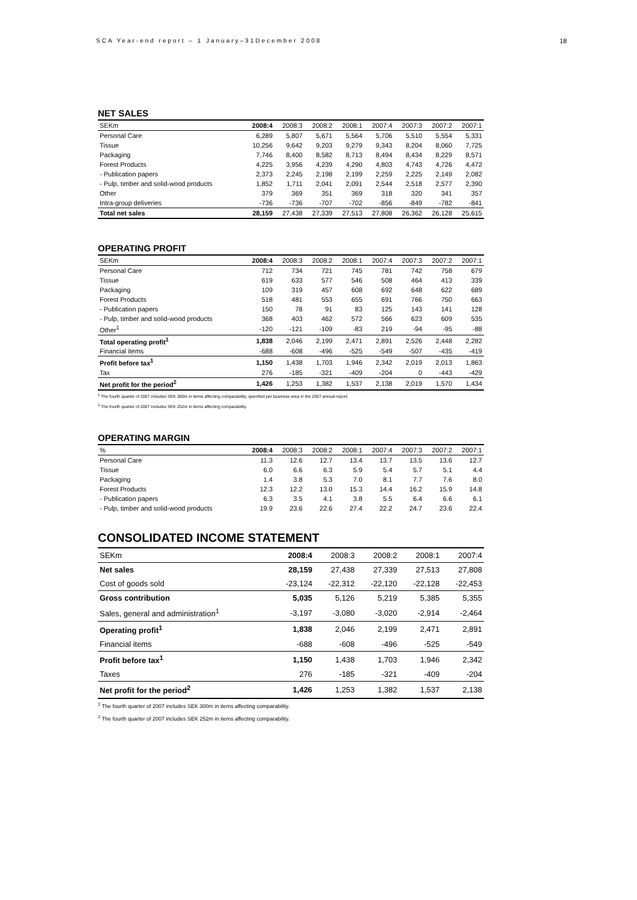SCA Year-end report – 1 January–31December 2008 18
NET SALES
| SEKm | 2008:4 | 2008:3 | 2008:2 | 2008:1 | 2007:4 | 2007:3 | 2007:2 | 2007:1 |
| --- | --- | --- | --- | --- | --- | --- | --- | --- |
| Personal Care | 6,289 | 5,807 | 5,671 | 5,564 | 5,706 | 5,510 | 5,554 | 5,331 |
| Tissue | 10,256 | 9,642 | 9,203 | 9,279 | 9,343 | 8,204 | 8,060 | 7,725 |
| Packaging | 7,746 | 8,400 | 8,582 | 8,713 | 8,494 | 8,434 | 8,229 | 8,571 |
| Forest Products | 4,225 | 3,956 | 4,239 | 4,290 | 4,803 | 4,743 | 4,726 | 4,472 |
| - Publication papers | 2,373 | 2,245 | 2,198 | 2,199 | 2,259 | 2,225 | 2,149 | 2,082 |
| - Pulp, timber and solid-wood products | 1,852 | 1,711 | 2,041 | 2,091 | 2,544 | 2,518 | 2,577 | 2,390 |
| Other | 379 | 369 | 351 | 369 | 318 | 320 | 341 | 357 |
| Intra-group deliveries | -736 | -736 | -707 | -702 | -856 | -849 | -782 | -841 |
| Total net sales | 28,159 | 27,438 | 27,339 | 27,513 | 27,808 | 26,362 | 26,128 | 25,615 |
OPERATING PROFIT
| SEKm | 2008:4 | 2008:3 | 2008:2 | 2008:1 | 2007:4 | 2007:3 | 2007:2 | 2007:1 |
| --- | --- | --- | --- | --- | --- | --- | --- | --- |
| Personal Care | 712 | 734 | 721 | 745 | 781 | 742 | 758 | 679 |
| Tissue | 619 | 633 | 577 | 546 | 508 | 464 | 413 | 339 |
| Packaging | 109 | 319 | 457 | 608 | 692 | 648 | 622 | 689 |
| Forest Products | 518 | 481 | 553 | 655 | 691 | 766 | 750 | 663 |
| - Publication papers | 150 | 78 | 91 | 83 | 125 | 143 | 141 | 128 |
| - Pulp, timber and solid-wood products | 368 | 403 | 462 | 572 | 566 | 623 | 609 | 535 |
| Other<sup>1</sup> | -120 | -121 | -109 | -83 | 219 | -94 | -95 | -88 |
| Total operating profit<sup>1</sup> | 1,838 | 2,046 | 2,199 | 2,471 | 2,891 | 2,526 | 2,448 | 2,282 |
| Financial items | -688 | -608 | -496 | -525 | -549 | -507 | -435 | -419 |
| Profit before tax<sup>1</sup> | 1,150 | 1,438 | 1,703 | 1,946 | 2,342 | 2,019 | 2,013 | 1,863 |
| Tax | 276 | -185 | -321 | -409 | -204 | 0 | -443 | -429 |
| Net profit for the period<sup>2</sup> | 1,426 | 1,253 | 1,382 | 1,537 | 2,138 | 2,019 | 1,570 | 1,434 |
<sup>1</sup> The fourth quarter of 2007 includes SEK 300m in items affecting comparability, specified per business area in the 2007 annual report.
<sup>2</sup> The fourth quarter of 2007 includes SEK 252m in items affecting comparability.
OPERATING MARGIN
| % | 2008:4 | 2008:3 | 2008:2 | 2008:1 | 2007:4 | 2007:3 | 2007:2 | 2007:1 |
| --- | --- | --- | --- | --- | --- | --- | --- | --- |
| Personal Care | 11.3 | 12.6 | 12.7 | 13.4 | 13.7 | 13.5 | 13.6 | 12.7 |
| Tissue | 6.0 | 6.6 | 6.3 | 5.9 | 5.4 | 5.7 | 5.1 | 4.4 |
| Packaging | 1.4 | 3.8 | 5.3 | 7.0 | 8.1 | 7.7 | 7.6 | 8.0 |
| Forest Products | 12.3 | 12.2 | 13.0 | 15.3 | 14.4 | 16.2 | 15.9 | 14.8 |
| - Publication papers | 6.3 | 3.5 | 4.1 | 3.8 | 5.5 | 6.4 | 6.6 | 6.1 |
| - Pulp, timber and solid-wood products | 19.9 | 23.6 | 22.6 | 27.4 | 22.2 | 24.7 | 23.6 | 22.4 |
CONSOLIDATED INCOME STATEMENT
| SEKm | 2008:4 | 2008:3 | 2008:2 | 2008:1 | 2007:4 |
| --- | --- | --- | --- | --- | --- |
| Net sales | 28,159 | 27,438 | 27,339 | 27,513 | 27,808 |
| Cost of goods sold | -23,124 | -22,312 | -22,120 | -22,128 | -22,453 |
| Gross contribution | 5,035 | 5,126 | 5,219 | 5,385 | 5,355 |
| Sales, general and administration<sup>1</sup> | -3,197 | -3,080 | -3,020 | -2,914 | -2,464 |
| Operating profit<sup>1</sup> | 1,838 | 2,046 | 2,199 | 2,471 | 2,891 |
| Financial items | -688 | -608 | -496 | -525 | -549 |
| Profit before tax<sup>1</sup> | 1,150 | 1,438 | 1,703 | 1,946 | 2,342 |
| Taxes | 276 | -185 | -321 | -409 | -204 |
| Net profit for the period<sup>2</sup> | 1,426 | 1,253 | 1,382 | 1,537 | 2,138 |
<sup>1</sup> The fourth quarter of 2007 includes SEK 300m in items affecting comparability.
<sup>2</sup> The fourth quarter of 2007 includes SEK 252m in items affecting comparability.